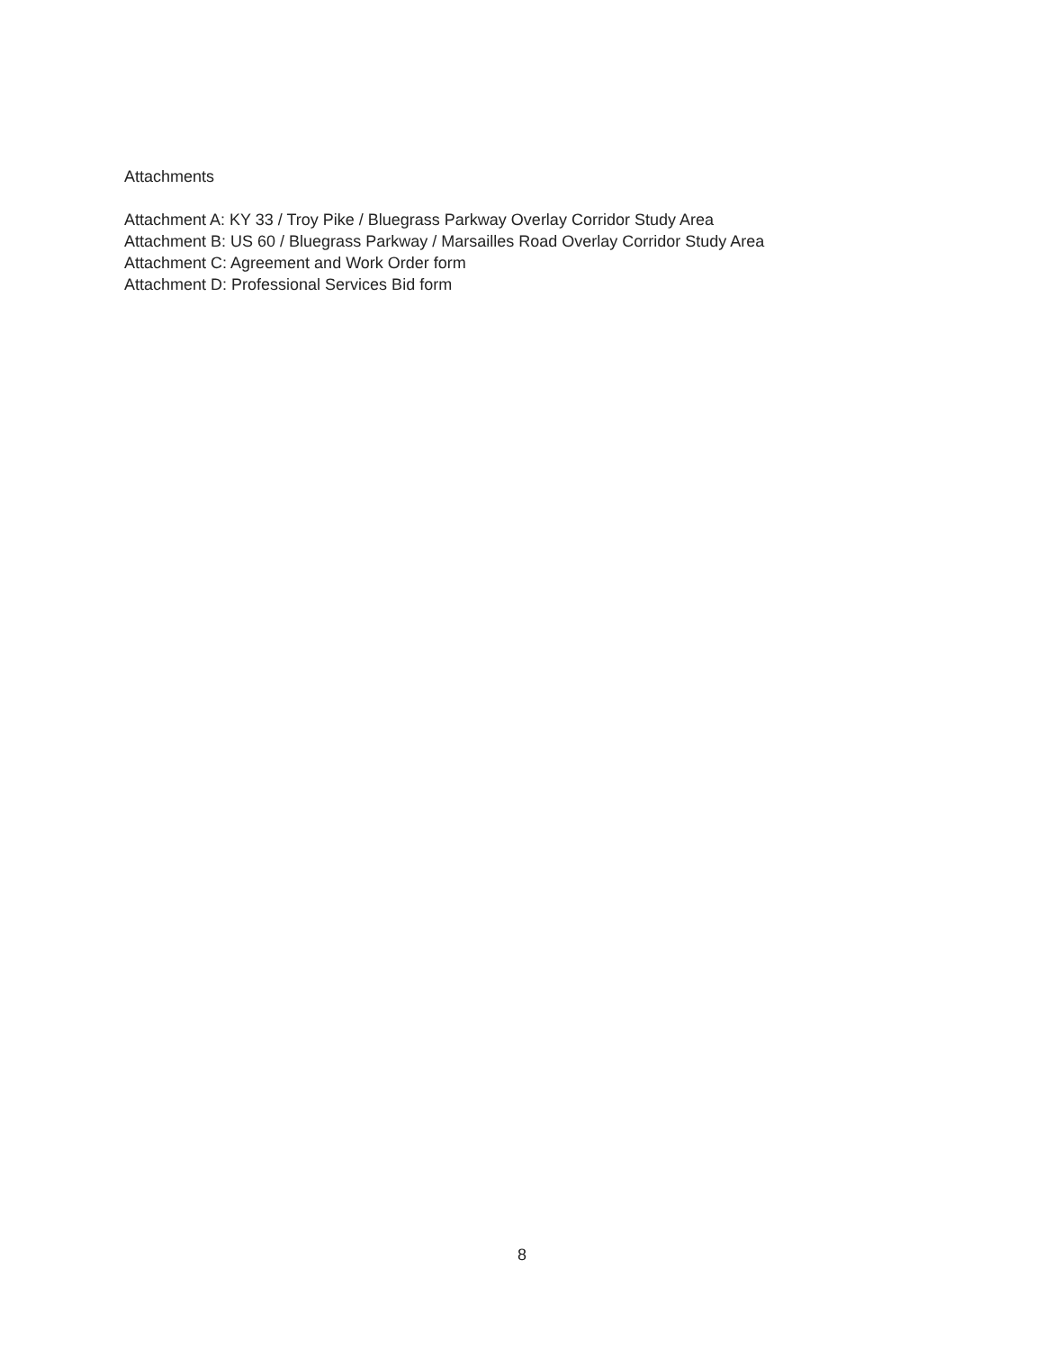Attachments
Attachment A: KY 33 / Troy Pike / Bluegrass Parkway Overlay Corridor Study Area
Attachment B: US 60 / Bluegrass Parkway / Marsailles Road Overlay Corridor Study Area
Attachment C: Agreement and Work Order form
Attachment D: Professional Services Bid form
8